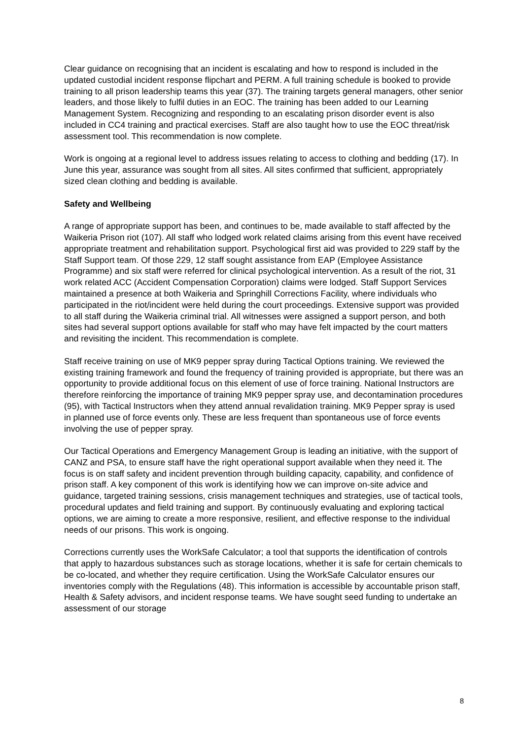Clear guidance on recognising that an incident is escalating and how to respond is included in the updated custodial incident response flipchart and PERM. A full training schedule is booked to provide training to all prison leadership teams this year (37). The training targets general managers, other senior leaders, and those likely to fulfil duties in an EOC. The training has been added to our Learning Management System. Recognizing and responding to an escalating prison disorder event is also included in CC4 training and practical exercises. Staff are also taught how to use the EOC threat/risk assessment tool. This recommendation is now complete.
Work is ongoing at a regional level to address issues relating to access to clothing and bedding (17). In June this year, assurance was sought from all sites. All sites confirmed that sufficient, appropriately sized clean clothing and bedding is available.
Safety and Wellbeing
A range of appropriate support has been, and continues to be, made available to staff affected by the Waikeria Prison riot (107). All staff who lodged work related claims arising from this event have received appropriate treatment and rehabilitation support. Psychological first aid was provided to 229 staff by the Staff Support team. Of those 229, 12 staff sought assistance from EAP (Employee Assistance Programme) and six staff were referred for clinical psychological intervention. As a result of the riot, 31 work related ACC (Accident Compensation Corporation) claims were lodged. Staff Support Services maintained a presence at both Waikeria and Springhill Corrections Facility, where individuals who participated in the riot/incident were held during the court proceedings. Extensive support was provided to all staff during the Waikeria criminal trial. All witnesses were assigned a support person, and both sites had several support options available for staff who may have felt impacted by the court matters and revisiting the incident. This recommendation is complete.
Staff receive training on use of MK9 pepper spray during Tactical Options training. We reviewed the existing training framework and found the frequency of training provided is appropriate, but there was an opportunity to provide additional focus on this element of use of force training. National Instructors are therefore reinforcing the importance of training MK9 pepper spray use, and decontamination procedures (95), with Tactical Instructors when they attend annual revalidation training. MK9 Pepper spray is used in planned use of force events only. These are less frequent than spontaneous use of force events involving the use of pepper spray.
Our Tactical Operations and Emergency Management Group is leading an initiative, with the support of CANZ and PSA, to ensure staff have the right operational support available when they need it. The focus is on staff safety and incident prevention through building capacity, capability, and confidence of prison staff. A key component of this work is identifying how we can improve on-site advice and guidance, targeted training sessions, crisis management techniques and strategies, use of tactical tools, procedural updates and field training and support. By continuously evaluating and exploring tactical options, we are aiming to create a more responsive, resilient, and effective response to the individual needs of our prisons. This work is ongoing.
Corrections currently uses the WorkSafe Calculator; a tool that supports the identification of controls that apply to hazardous substances such as storage locations, whether it is safe for certain chemicals to be co-located, and whether they require certification. Using the WorkSafe Calculator ensures our inventories comply with the Regulations (48). This information is accessible by accountable prison staff, Health & Safety advisors, and incident response teams. We have sought seed funding to undertake an assessment of our storage
8